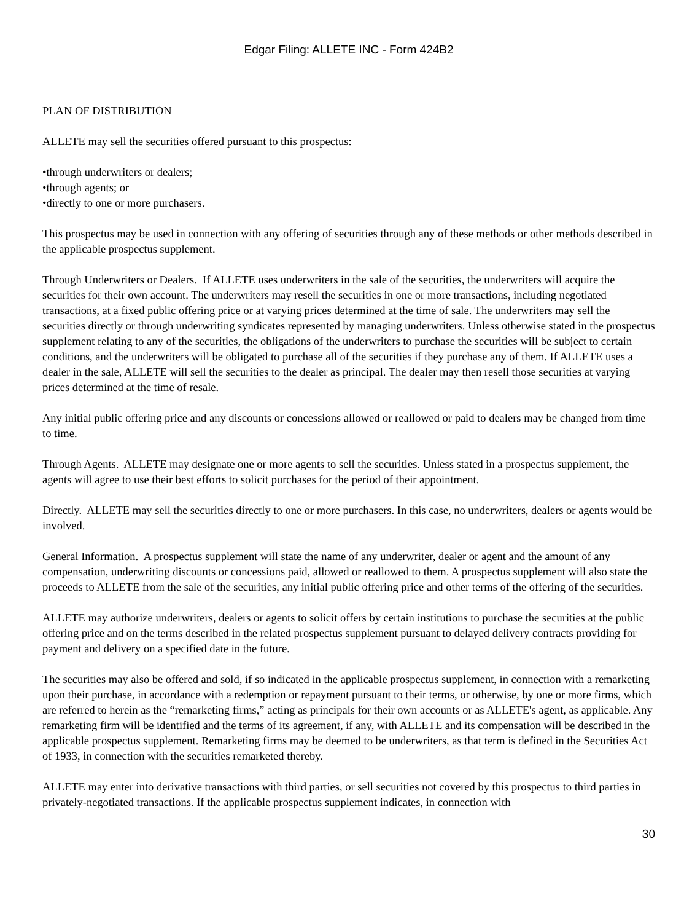Edgar Filing: ALLETE INC - Form 424B2
PLAN OF DISTRIBUTION
ALLETE may sell the securities offered pursuant to this prospectus:
•through underwriters or dealers;
•through agents; or
•directly to one or more purchasers.
This prospectus may be used in connection with any offering of securities through any of these methods or other methods described in the applicable prospectus supplement.
Through Underwriters or Dealers. If ALLETE uses underwriters in the sale of the securities, the underwriters will acquire the securities for their own account. The underwriters may resell the securities in one or more transactions, including negotiated transactions, at a fixed public offering price or at varying prices determined at the time of sale. The underwriters may sell the securities directly or through underwriting syndicates represented by managing underwriters. Unless otherwise stated in the prospectus supplement relating to any of the securities, the obligations of the underwriters to purchase the securities will be subject to certain conditions, and the underwriters will be obligated to purchase all of the securities if they purchase any of them. If ALLETE uses a dealer in the sale, ALLETE will sell the securities to the dealer as principal. The dealer may then resell those securities at varying prices determined at the time of resale.
Any initial public offering price and any discounts or concessions allowed or reallowed or paid to dealers may be changed from time to time.
Through Agents. ALLETE may designate one or more agents to sell the securities. Unless stated in a prospectus supplement, the agents will agree to use their best efforts to solicit purchases for the period of their appointment.
Directly. ALLETE may sell the securities directly to one or more purchasers. In this case, no underwriters, dealers or agents would be involved.
General Information. A prospectus supplement will state the name of any underwriter, dealer or agent and the amount of any compensation, underwriting discounts or concessions paid, allowed or reallowed to them. A prospectus supplement will also state the proceeds to ALLETE from the sale of the securities, any initial public offering price and other terms of the offering of the securities.
ALLETE may authorize underwriters, dealers or agents to solicit offers by certain institutions to purchase the securities at the public offering price and on the terms described in the related prospectus supplement pursuant to delayed delivery contracts providing for payment and delivery on a specified date in the future.
The securities may also be offered and sold, if so indicated in the applicable prospectus supplement, in connection with a remarketing upon their purchase, in accordance with a redemption or repayment pursuant to their terms, or otherwise, by one or more firms, which are referred to herein as the “remarketing firms,” acting as principals for their own accounts or as ALLETE's agent, as applicable. Any remarketing firm will be identified and the terms of its agreement, if any, with ALLETE and its compensation will be described in the applicable prospectus supplement. Remarketing firms may be deemed to be underwriters, as that term is defined in the Securities Act of 1933, in connection with the securities remarketed thereby.
ALLETE may enter into derivative transactions with third parties, or sell securities not covered by this prospectus to third parties in privately-negotiated transactions. If the applicable prospectus supplement indicates, in connection with
30